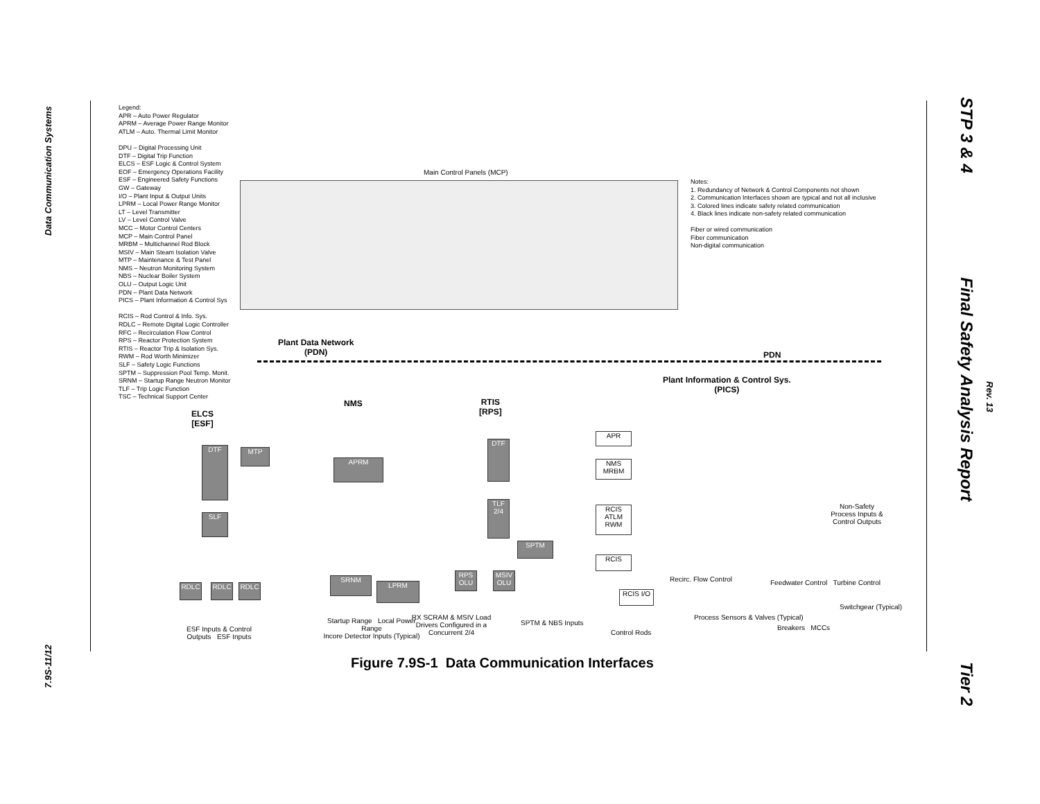Data Communication Systems
7.9S-11/12
STP 3 & 4
Final Safety Analysis Report
Rev. 13
Tier 2
Legend:
APR – Auto Power Regulator
APRM – Average Power Range Monitor
ATLM – Auto. Thermal Limit Monitor
DPU – Digital Processing Unit
DTF – Digital Trip Function
ELCS – ESF Logic & Control System
EOF – Emergency Operations Facility
ESF – Engineered Safety Functions
GW – Gateway
I/O – Plant Input & Output Units
LPRM – Local Power Range Monitor
LT – Level Transmitter
LV – Level Control Valve
MCC – Motor Control Centers
MCP – Main Control Panel
MRBM – Multichannel Rod Block
MSIV – Main Steam Isolation Valve
MTP – Maintenance & Test Panel
NMS – Neutron Monitoring System
NBS – Nuclear Boiler System
OLU – Output Logic Unit
PDN – Plant Data Network
PICS – Plant Information & Control Sys
RCIS – Rod Control & Info. Sys.
RDLC – Remote Digital Logic Controller
RFC – Recirculation Flow Control
RPS – Reactor Protection System
RTIS – Reactor Trip & Isolation Sys.
RWM – Rod Worth Minimizer
SLF – Safety Logic Functions
SPTM – Suppression Pool Temp. Monit.
SRNM – Startup Range Neutron Monitor
TLF – Trip Logic Function
TSC – Technical Support Center
Main Control Panels (MCP)
Notes:
1. Redundancy of Network & Control Components not shown
2. Communication Interfaces shown are typical and not all inclusive
3. Colored lines indicate safety related communication
4. Black lines indicate non-safety related communication
Fiber or wired communication
Fiber communication
Non-digital communication
Plant Data Network
(PDN)
PDN
Plant Information & Control Sys.
(PICS)
ELCS
[ESF]
NMS
RTIS
[RPS]
DTF MTP
SLF
APRM
DTF
TLF 2/4
SPTM
SRNM
LPRM
RDLC RDLC RDLC
RPS OLU
MSIV OLU
APR
NMS MRBM
RCIS ATLM RWM
RCIS
RCIS I/O
RX SCRAM & MSIV Load Drivers Configured in a Concurrent 2/4
Startup Range Local Power Range
Incore Detector Inputs (Typical)
ESF Inputs & Control Outputs ESF Inputs
SPTM & NBS Inputs
Control Rods
Recirc. Flow Control
Feedwater Control Turbine Control
Process Sensors & Valves (Typical)
Switchgear (Typical)
Breakers MCCs
Non-Safety Process Inputs & Control Outputs
Figure 7.9S-1 Data Communication Interfaces